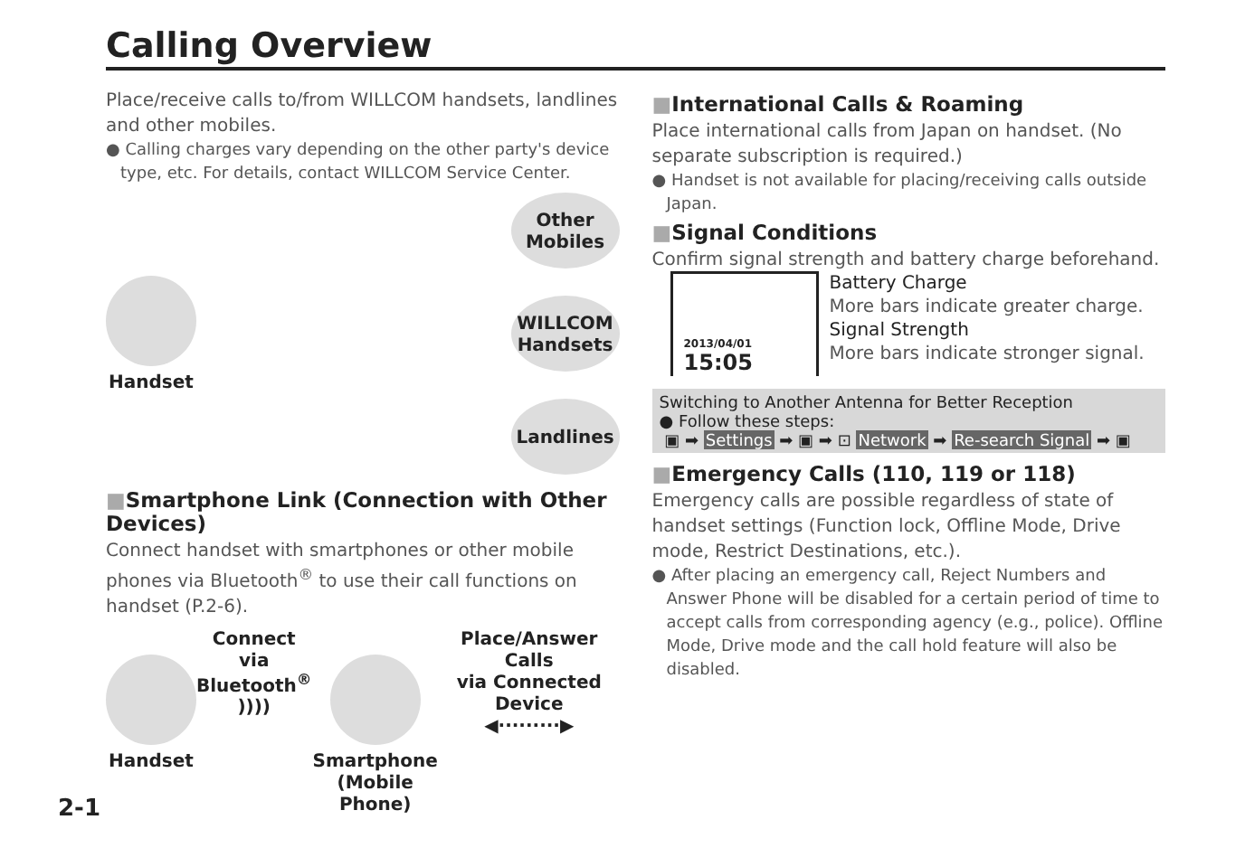Calling Overview
Place/receive calls to/from WILLCOM handsets, landlines and other mobiles.
● Calling charges vary depending on the other party's device type, etc. For details, contact WILLCOM Service Center.
Handset
Other
Mobiles
WILLCOM
Handsets
Landlines
■Smartphone Link (Connection with Other Devices)
Connect handset with smartphones or other mobile phones via Bluetooth<sup>®</sup> to use their call functions on handset (P.2-6).
Handset Connect via
Bluetooth<sup>®</sup>
))))
Smartphone
(Mobile Phone)
Place/Answer Calls
via Connected Device
◀·········▶
■International Calls & Roaming
Place international calls from Japan on handset. (No separate subscription is required.)
● Handset is not available for placing/receiving calls outside Japan.
■Signal Conditions
Confirm signal strength and battery charge beforehand.
2013/04/01
15:05
Battery Charge
More bars indicate greater charge.
Signal Strength
More bars indicate stronger signal.
Switching to Another Antenna for Better Reception
● Follow these steps:
▣ ➡ Settings ➡ ▣ ➡ ⊡ Network ➡ Re-search Signal ➡ ▣
■Emergency Calls (110, 119 or 118)
Emergency calls are possible regardless of state of handset settings (Function lock, Offline Mode, Drive mode, Restrict Destinations, etc.).
● After placing an emergency call, Reject Numbers and Answer Phone will be disabled for a certain period of time to accept calls from corresponding agency (e.g., police). Offline Mode, Drive mode and the call hold feature will also be disabled.
2-1